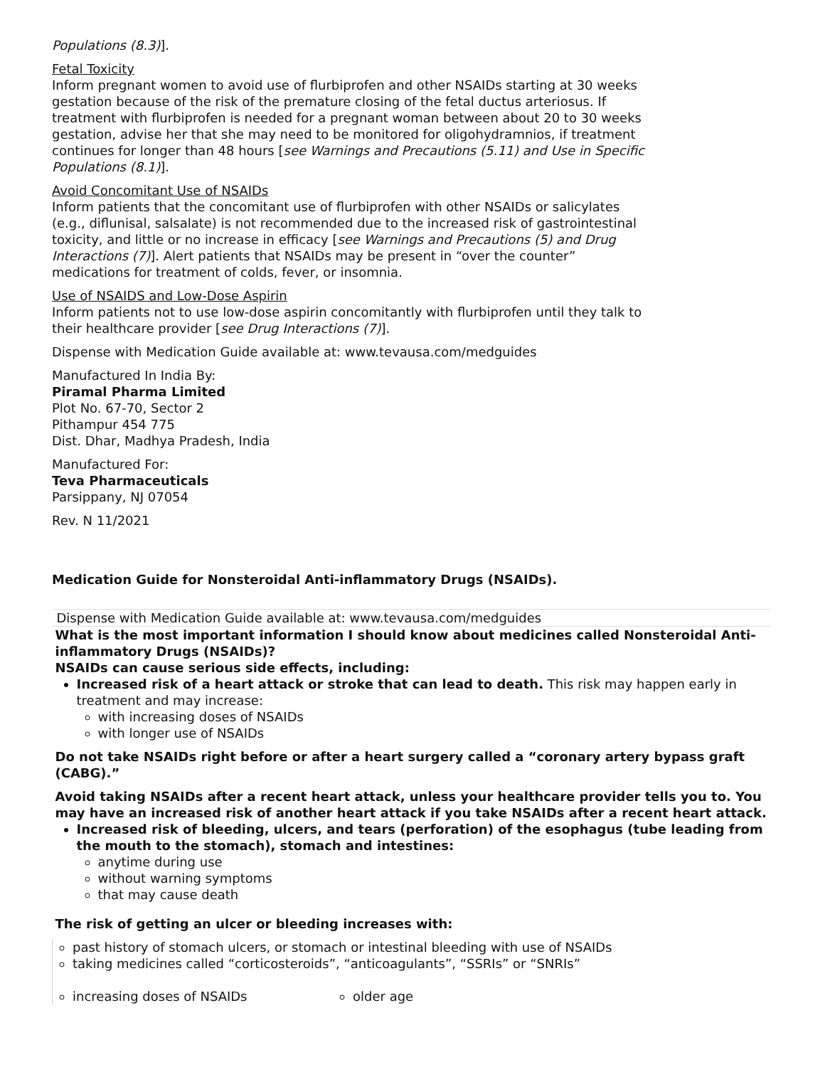Populations (8.3)].
Fetal Toxicity
Inform pregnant women to avoid use of flurbiprofen and other NSAIDs starting at 30 weeks gestation because of the risk of the premature closing of the fetal ductus arteriosus. If treatment with flurbiprofen is needed for a pregnant woman between about 20 to 30 weeks gestation, advise her that she may need to be monitored for oligohydramnios, if treatment continues for longer than 48 hours [see Warnings and Precautions (5.11) and Use in Specific Populations (8.1)].
Avoid Concomitant Use of NSAIDs
Inform patients that the concomitant use of flurbiprofen with other NSAIDs or salicylates (e.g., diflunisal, salsalate) is not recommended due to the increased risk of gastrointestinal toxicity, and little or no increase in efficacy [see Warnings and Precautions (5) and Drug Interactions (7)]. Alert patients that NSAIDs may be present in “over the counter” medications for treatment of colds, fever, or insomnia.
Use of NSAIDS and Low-Dose Aspirin
Inform patients not to use low-dose aspirin concomitantly with flurbiprofen until they talk to their healthcare provider [see Drug Interactions (7)].
Dispense with Medication Guide available at: www.tevausa.com/medguides
Manufactured In India By:
Piramal Pharma Limited
Plot No. 67-70, Sector 2
Pithampur 454 775
Dist. Dhar, Madhya Pradesh, India
Manufactured For:
Teva Pharmaceuticals
Parsippany, NJ 07054
Rev. N 11/2021
Medication Guide for Nonsteroidal Anti-inflammatory Drugs (NSAIDs).
| Dispense with Medication Guide available at: www.tevausa.com/medguides | |
| What is the most important information I should know about medicines called Nonsteroidal Anti-inflammatory Drugs (NSAIDs)? NSAIDs can cause serious side effects, including: Increased risk of a heart attack or stroke that can lead to death. This risk may happen early in treatment and may increase: with increasing doses of NSAIDs with longer use of NSAIDs Do not take NSAIDs right before or after a heart surgery called a “coronary artery bypass graft (CABG).” Avoid taking NSAIDs after a recent heart attack, unless your healthcare provider tells you to. You may have an increased risk of another heart attack if you take NSAIDs after a recent heart attack. Increased risk of bleeding, ulcers, and tears (perforation) of the esophagus (tube leading from the mouth to the stomach), stomach and intestines: anytime during use without warning symptoms that may cause death The risk of getting an ulcer or bleeding increases with: | |
| past history of stomach ulcers, or stomach or intestinal bleeding with use of NSAIDs taking medicines called “corticosteroids”, “anticoagulants”, “SSRIs” or “SNRIs” | |
| increasing doses of NSAIDs | older age |